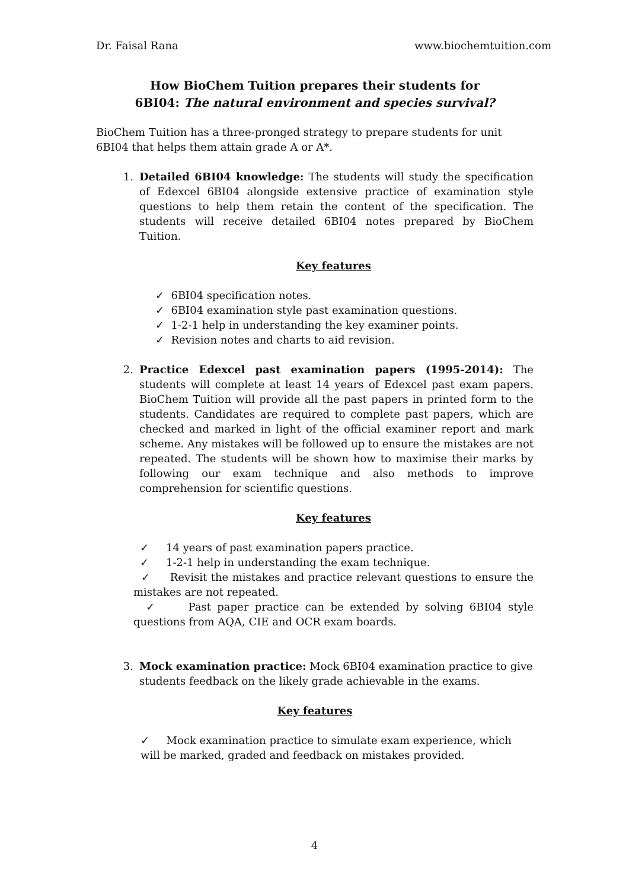Dr. Faisal Rana www.biochemtuition.com
How BioChem Tuition prepares their students for
6BI04: The natural environment and species survival?
BioChem Tuition has a three-pronged strategy to prepare students for unit
6BI04 that helps them attain grade A or A*.
1. Detailed 6BI04 knowledge: The students will study the specification of Edexcel 6BI04 alongside extensive practice of examination style questions to help them retain the content of the specification. The students will receive detailed 6BI04 notes prepared by BioChem Tuition.
Key features
✓ 6BI04 specification notes.
✓ 6BI04 examination style past examination questions.
✓ 1-2-1 help in understanding the key examiner points.
✓ Revision notes and charts to aid revision.
2. Practice Edexcel past examination papers (1995-2014): The students will complete at least 14 years of Edexcel past exam papers. BioChem Tuition will provide all the past papers in printed form to the students. Candidates are required to complete past papers, which are checked and marked in light of the official examiner report and mark scheme. Any mistakes will be followed up to ensure the mistakes are not repeated. The students will be shown how to maximise their marks by following our exam technique and also methods to improve comprehension for scientific questions.
Key features
✓ 14 years of past examination papers practice.
✓ 1-2-1 help in understanding the exam technique.
✓ Revisit the mistakes and practice relevant questions to ensure the mistakes are not repeated.
✓ Past paper practice can be extended by solving 6BI04 style questions from AQA, CIE and OCR exam boards.
3. Mock examination practice: Mock 6BI04 examination practice to give students feedback on the likely grade achievable in the exams.
Key features
✓ Mock examination practice to simulate exam experience, which will be marked, graded and feedback on mistakes provided.
4